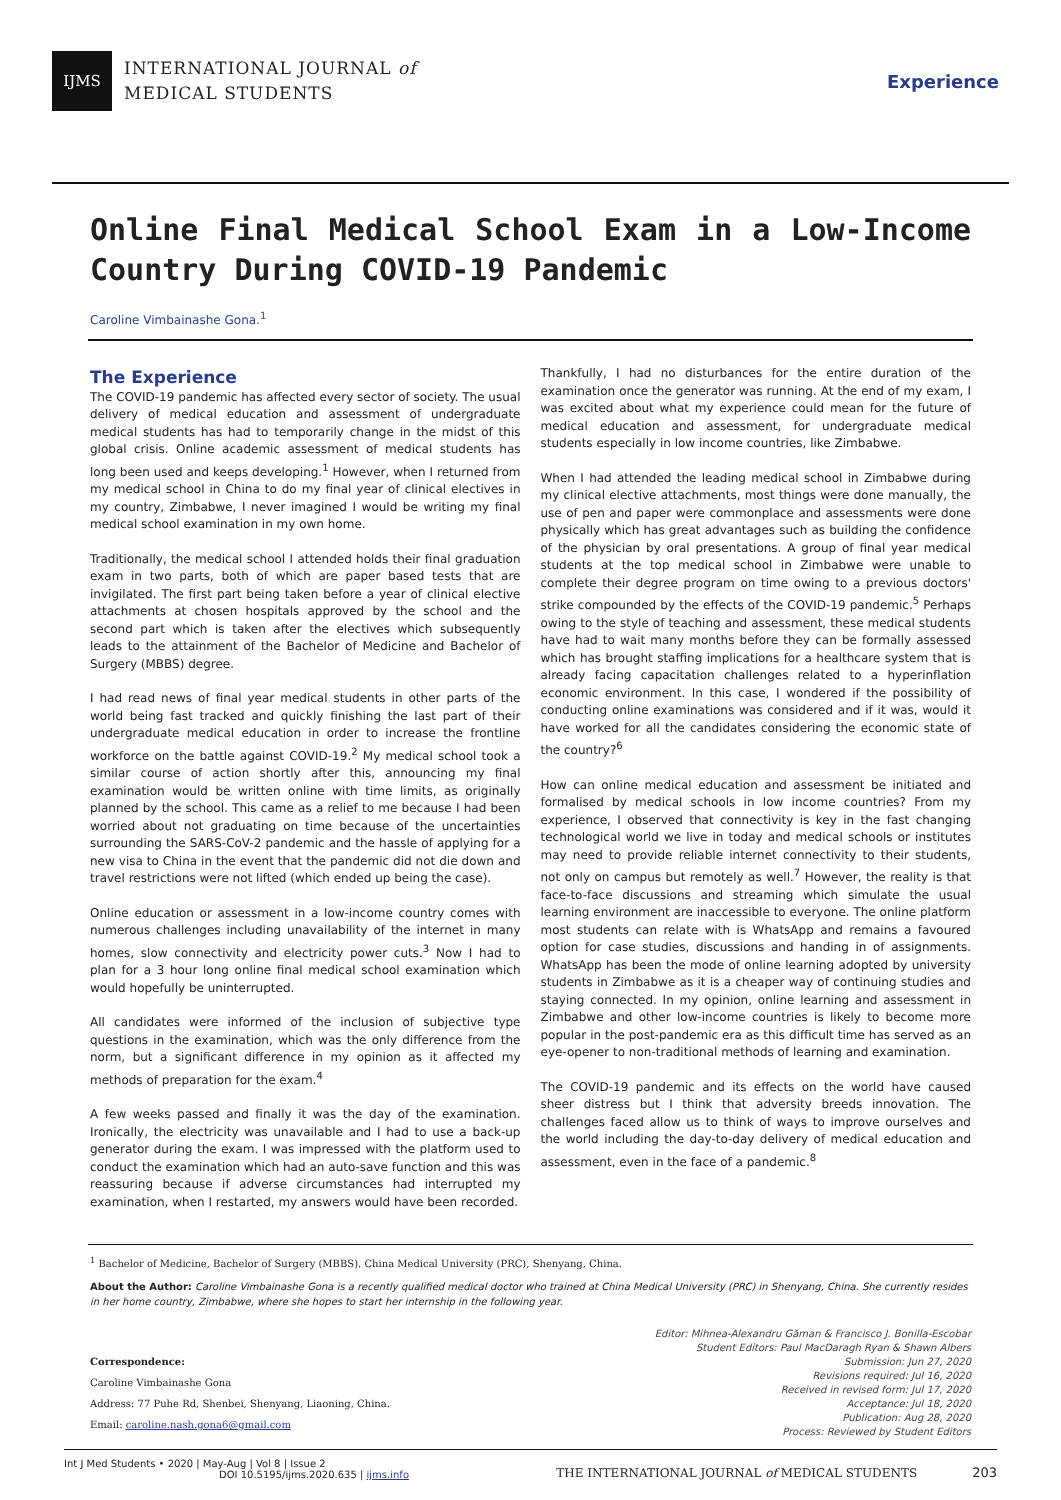IJMS
INTERNATIONAL JOURNAL of
MEDICAL STUDENTS
Experience
Online Final Medical School Exam in a Low-Income Country During COVID-19 Pandemic
Caroline Vimbainashe Gona.<sup>1</sup>
The Experience
The COVID-19 pandemic has affected every sector of society. The usual delivery of medical education and assessment of undergraduate medical students has had to temporarily change in the midst of this global crisis. Online academic assessment of medical students has long been used and keeps developing.<sup>1</sup> However, when I returned from my medical school in China to do my final year of clinical electives in my country, Zimbabwe, I never imagined I would be writing my final medical school examination in my own home.
Traditionally, the medical school I attended holds their final graduation exam in two parts, both of which are paper based tests that are invigilated. The first part being taken before a year of clinical elective attachments at chosen hospitals approved by the school and the second part which is taken after the electives which subsequently leads to the attainment of the Bachelor of Medicine and Bachelor of Surgery (MBBS) degree.
I had read news of final year medical students in other parts of the world being fast tracked and quickly finishing the last part of their undergraduate medical education in order to increase the frontline workforce on the battle against COVID-19.<sup>2</sup> My medical school took a similar course of action shortly after this, announcing my final examination would be written online with time limits, as originally planned by the school. This came as a relief to me because I had been worried about not graduating on time because of the uncertainties surrounding the SARS-CoV-2 pandemic and the hassle of applying for a new visa to China in the event that the pandemic did not die down and travel restrictions were not lifted (which ended up being the case).
Online education or assessment in a low-income country comes with numerous challenges including unavailability of the internet in many homes, slow connectivity and electricity power cuts.<sup>3</sup> Now I had to plan for a 3 hour long online final medical school examination which would hopefully be uninterrupted.
All candidates were informed of the inclusion of subjective type questions in the examination, which was the only difference from the norm, but a significant difference in my opinion as it affected my methods of preparation for the exam.<sup>4</sup>
A few weeks passed and finally it was the day of the examination. Ironically, the electricity was unavailable and I had to use a back-up generator during the exam. I was impressed with the platform used to conduct the examination which had an auto-save function and this was reassuring because if adverse circumstances had interrupted my examination, when I restarted, my answers would have been recorded.
Thankfully, I had no disturbances for the entire duration of the examination once the generator was running. At the end of my exam, I was excited about what my experience could mean for the future of medical education and assessment, for undergraduate medical students especially in low income countries, like Zimbabwe.
When I had attended the leading medical school in Zimbabwe during my clinical elective attachments, most things were done manually, the use of pen and paper were commonplace and assessments were done physically which has great advantages such as building the confidence of the physician by oral presentations. A group of final year medical students at the top medical school in Zimbabwe were unable to complete their degree program on time owing to a previous doctors' strike compounded by the effects of the COVID-19 pandemic.<sup>5</sup> Perhaps owing to the style of teaching and assessment, these medical students have had to wait many months before they can be formally assessed which has brought staffing implications for a healthcare system that is already facing capacitation challenges related to a hyperinflation economic environment. In this case, I wondered if the possibility of conducting online examinations was considered and if it was, would it have worked for all the candidates considering the economic state of the country?<sup>6</sup>
How can online medical education and assessment be initiated and formalised by medical schools in low income countries? From my experience, I observed that connectivity is key in the fast changing technological world we live in today and medical schools or institutes may need to provide reliable internet connectivity to their students, not only on campus but remotely as well.<sup>7</sup> However, the reality is that face-to-face discussions and streaming which simulate the usual learning environment are inaccessible to everyone. The online platform most students can relate with is WhatsApp and remains a favoured option for case studies, discussions and handing in of assignments. WhatsApp has been the mode of online learning adopted by university students in Zimbabwe as it is a cheaper way of continuing studies and staying connected. In my opinion, online learning and assessment in Zimbabwe and other low-income countries is likely to become more popular in the post-pandemic era as this difficult time has served as an eye-opener to non-traditional methods of learning and examination.
The COVID-19 pandemic and its effects on the world have caused sheer distress but I think that adversity breeds innovation. The challenges faced allow us to think of ways to improve ourselves and the world including the day-to-day delivery of medical education and assessment, even in the face of a pandemic.<sup>8</sup>
<sup>1</sup> Bachelor of Medicine, Bachelor of Surgery (MBBS). China Medical University (PRC), Shenyang, China.
About the Author: Caroline Vimbainashe Gona is a recently qualified medical doctor who trained at China Medical University (PRC) in Shenyang, China. She currently resides in her home country, Zimbabwe, where she hopes to start her internship in the following year.
Correspondence:
Caroline Vimbainashe Gona
Address: 77 Puhe Rd, Shenbei, Shenyang, Liaoning, China.
Email: caroline.nash.gona6@gmail.com
Editor: Mihnea-Alexandru Găman & Francisco J. Bonilla-Escobar
Student Editors: Paul MacDaragh Ryan & Shawn Albers
Submission: Jun 27, 2020
Revisions required: Jul 16, 2020
Received in revised form: Jul 17, 2020
Acceptance: Jul 18, 2020
Publication: Aug 28, 2020
Process: Reviewed by Student Editors
Int J Med Students • 2020 | May-Aug | Vol 8 | Issue 2
DOI 10.5195/ijms.2020.635 | ijms.info
THE INTERNATIONAL JOURNAL of MEDICAL STUDENTS
203